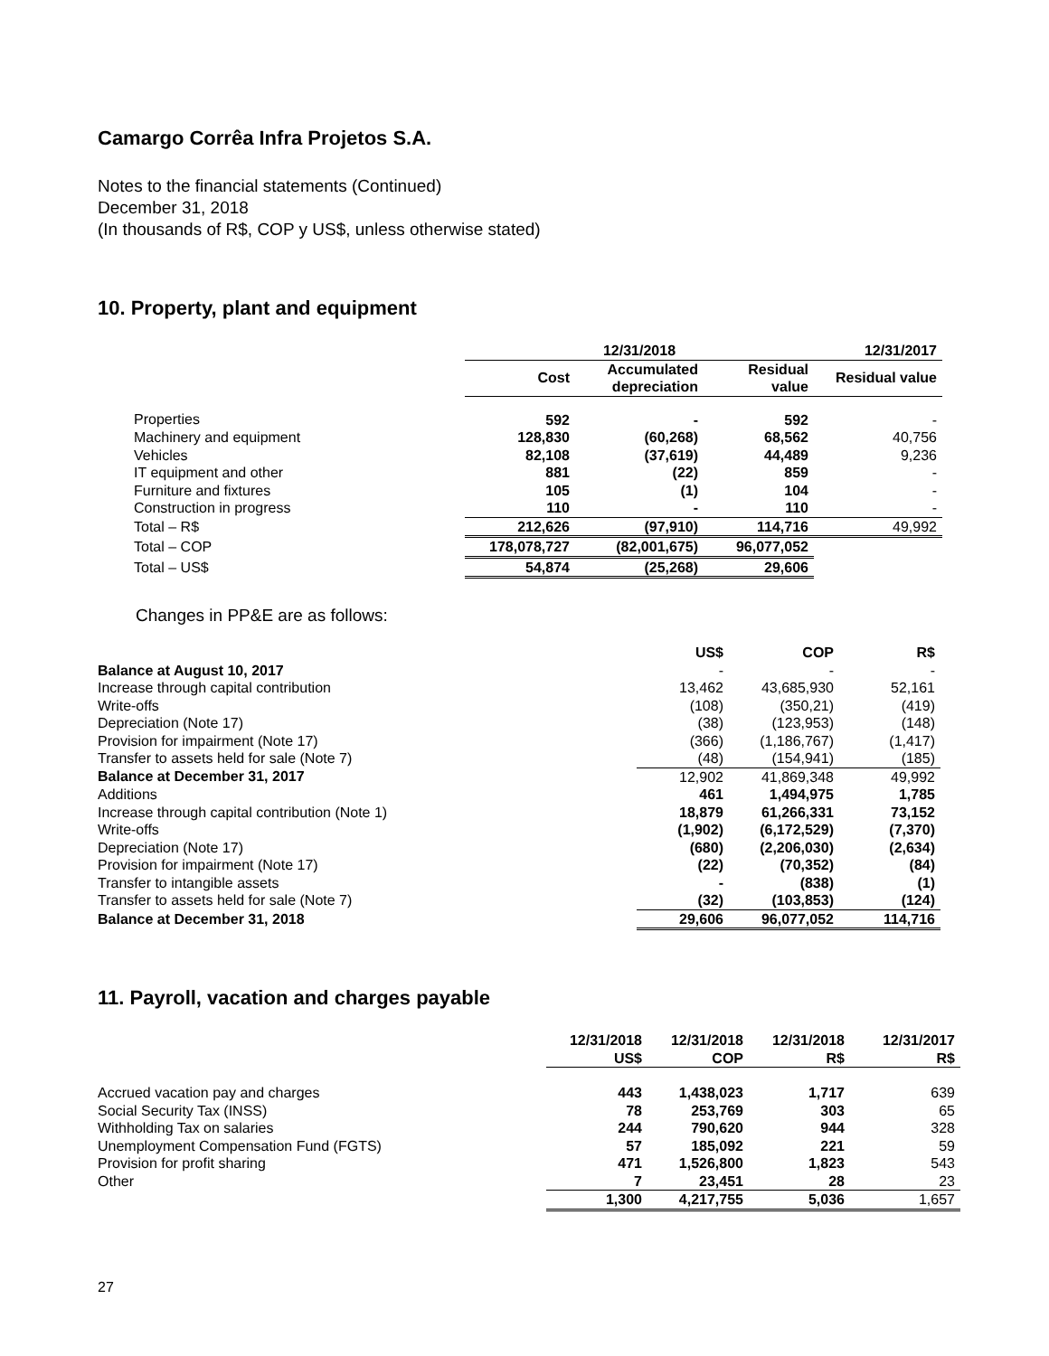Camargo Corrêa Infra Projetos S.A.
Notes to the financial statements (Continued)
December 31, 2018
(In thousands of R$, COP y US$, unless otherwise stated)
10. Property, plant and equipment
| | 12/31/2018 | | | 12/31/2017 |
| | Cost | Accumulated depreciation | Residual value | Residual value |
| Properties | 592 | - | 592 | - |
| Machinery and equipment | 128,830 | (60,268) | 68,562 | 40,756 |
| Vehicles | 82,108 | (37,619) | 44,489 | 9,236 |
| IT equipment and other | 881 | (22) | 859 | - |
| Furniture and fixtures | 105 | (1) | 104 | - |
| Construction in progress | 110 | - | 110 | - |
| Total – R$ | 212,626 | (97,910) | 114,716 | 49,992 |
| Total – COP | 178,078,727 | (82,001,675) | 96,077,052 | |
| Total – US$ | 54,874 | (25,268) | 29,606 | |
Changes in PP&E are as follows:
| | US$ | COP | R$ |
| Balance at August 10, 2017 | - | - | - |
| Increase through capital contribution | 13,462 | 43,685,930 | 52,161 |
| Write-offs | (108) | (350,21) | (419) |
| Depreciation (Note 17) | (38) | (123,953) | (148) |
| Provision for impairment (Note 17) | (366) | (1,186,767) | (1,417) |
| Transfer to assets held for sale (Note 7) | (48) | (154,941) | (185) |
| Balance at December 31, 2017 | 12,902 | 41,869,348 | 49,992 |
| Additions | 461 | 1,494,975 | 1,785 |
| Increase through capital contribution (Note 1) | 18,879 | 61,266,331 | 73,152 |
| Write-offs | (1,902) | (6,172,529) | (7,370) |
| Depreciation (Note 17) | (680) | (2,206,030) | (2,634) |
| Provision for impairment (Note 17) | (22) | (70,352) | (84) |
| Transfer to intangible assets | - | (838) | (1) |
| Transfer to assets held for sale (Note 7) | (32) | (103,853) | (124) |
| Balance at December 31, 2018 | 29,606 | 96,077,052 | 114,716 |
11. Payroll, vacation and charges payable
| | 12/31/2018 US$ | 12/31/2018 COP | 12/31/2018 R$ | 12/31/2017 R$ |
| Accrued vacation pay and charges | 443 | 1,438,023 | 1,717 | 639 |
| Social Security Tax (INSS) | 78 | 253,769 | 303 | 65 |
| Withholding Tax on salaries | 244 | 790,620 | 944 | 328 |
| Unemployment Compensation Fund (FGTS) | 57 | 185,092 | 221 | 59 |
| Provision for profit sharing | 471 | 1,526,800 | 1,823 | 543 |
| Other | 7 | 23,451 | 28 | 23 |
| | 1,300 | 4,217,755 | 5,036 | 1,657 |
27